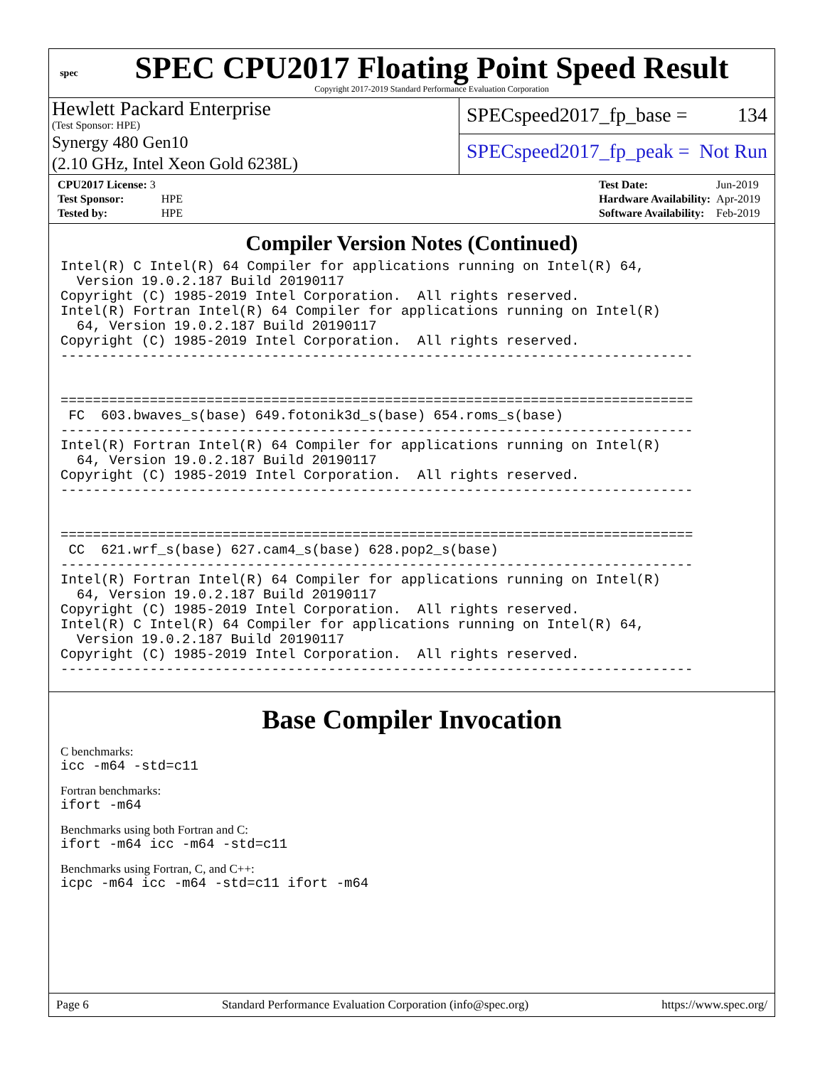spec
SPEC CPU2017 Floating Point Speed Result
Copyright 2017-2019 Standard Performance Evaluation Corporation
Hewlett Packard Enterprise
(Test Sponsor: HPE)
Synergy 480 Gen10
(2.10 GHz, Intel Xeon Gold 6238L)
SPECspeed2017_fp_base = 134
SPECspeed2017_fp_peak = Not Run
| CPU2017 License: 3 | |
| Test Sponsor: | HPE |
| Tested by: | HPE |
| Test Date: | Jun-2019 |
| Hardware Availability: | Apr-2019 |
| Software Availability: | Feb-2019 |
Compiler Version Notes (Continued)
Intel(R) C Intel(R) 64 Compiler for applications running on Intel(R) 64,
  Version 19.0.2.187 Build 20190117
Copyright (C) 1985-2019 Intel Corporation.  All rights reserved.
Intel(R) Fortran Intel(R) 64 Compiler for applications running on Intel(R)
  64, Version 19.0.2.187 Build 20190117
Copyright (C) 1985-2019 Intel Corporation.  All rights reserved.
------------------------------------------------------------------------------


==============================================================================
 FC  603.bwaves_s(base) 649.fotonik3d_s(base) 654.roms_s(base)
------------------------------------------------------------------------------
Intel(R) Fortran Intel(R) 64 Compiler for applications running on Intel(R)
  64, Version 19.0.2.187 Build 20190117
Copyright (C) 1985-2019 Intel Corporation.  All rights reserved.
------------------------------------------------------------------------------


==============================================================================
 CC  621.wrf_s(base) 627.cam4_s(base) 628.pop2_s(base)
------------------------------------------------------------------------------
Intel(R) Fortran Intel(R) 64 Compiler for applications running on Intel(R)
  64, Version 19.0.2.187 Build 20190117
Copyright (C) 1985-2019 Intel Corporation.  All rights reserved.
Intel(R) C Intel(R) 64 Compiler for applications running on Intel(R) 64,
  Version 19.0.2.187 Build 20190117
Copyright (C) 1985-2019 Intel Corporation.  All rights reserved.
------------------------------------------------------------------------------
Base Compiler Invocation
C benchmarks:
icc -m64 -std=c11
Fortran benchmarks:
ifort -m64
Benchmarks using both Fortran and C:
ifort -m64 icc -m64 -std=c11
Benchmarks using Fortran, C, and C++:
icpc -m64 icc -m64 -std=c11 ifort -m64
Page 6 Standard Performance Evaluation Corporation (info@spec.org) https://www.spec.org/